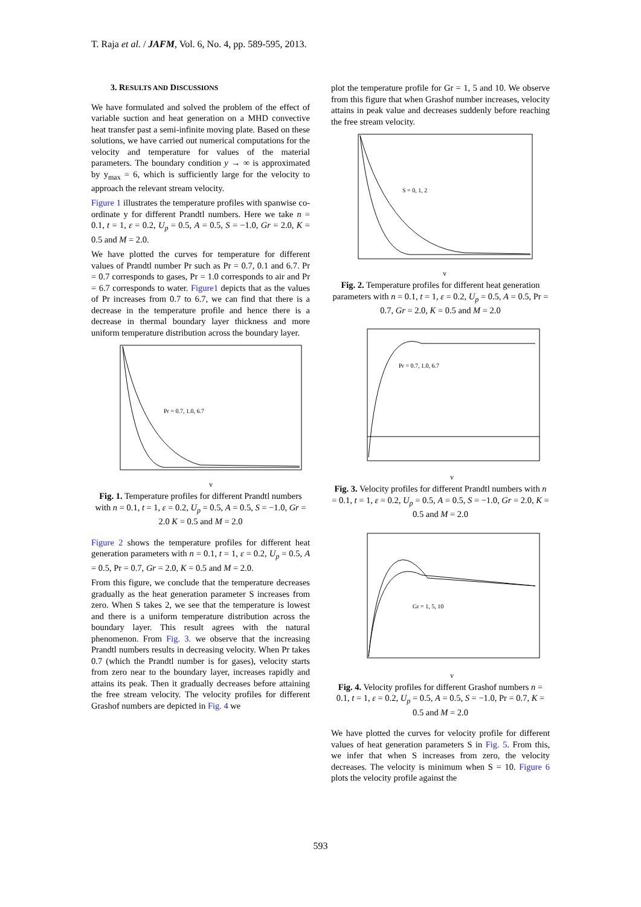T. Raja et al. / JAFM, Vol. 6, No. 4, pp. 589-595, 2013.
3. RESULTS AND DISCUSSIONS
We have formulated and solved the problem of the effect of variable suction and heat generation on a MHD convective heat transfer past a semi-infinite moving plate. Based on these solutions, we have carried out numerical computations for the velocity and temperature for values of the material parameters. The boundary condition y → ∞ is approximated by y<sub>max</sub> = 6, which is sufficiently large for the velocity to approach the relevant stream velocity.
Figure 1 illustrates the temperature profiles with spanwise co-ordinate y for different Prandtl numbers. Here we take n = 0.1, t = 1, ε = 0.2, U<sub>p</sub> = 0.5, A = 0.5, S = −1.0, Gr = 2.0, K = 0.5 and M = 2.0.
We have plotted the curves for temperature for different values of Prandtl number Pr such as Pr = 0.7, 0.1 and 6.7. Pr = 0.7 corresponds to gases, Pr = 1.0 corresponds to air and Pr = 6.7 corresponds to water. Figure1 depicts that as the values of Pr increases from 0.7 to 6.7, we can find that there is a decrease in the temperature profile and hence there is a decrease in thermal boundary layer thickness and more uniform temperature distribution across the boundary layer.
Pr = 0.7, 1.0, 6.7
y
Fig. 1. Temperature profiles for different Prandtl numbers with n = 0.1, t = 1, ε = 0.2, U<sub>p</sub> = 0.5, A = 0.5, S = −1.0, Gr = 2.0 K = 0.5 and M = 2.0
Figure 2 shows the temperature profiles for different heat generation parameters with n = 0.1, t = 1, ε = 0.2, U<sub>p</sub> = 0.5, A = 0.5, Pr = 0.7, Gr = 2.0, K = 0.5 and M = 2.0.
From this figure, we conclude that the temperature decreases gradually as the heat generation parameter S increases from zero. When S takes 2, we see that the temperature is lowest and there is a uniform temperature distribution across the boundary layer. This result agrees with the natural phenomenon. From Fig. 3. we observe that the increasing Prandtl numbers results in decreasing velocity. When Pr takes 0.7 (which the Prandtl number is for gases), velocity starts from zero near to the boundary layer, increases rapidly and attains its peak. Then it gradually decreases before attaining the free stream velocity. The velocity profiles for different Grashof numbers are depicted in Fig. 4 we
plot the temperature profile for Gr = 1, 5 and 10. We observe from this figure that when Grashof number increases, velocity attains in peak value and decreases suddenly before reaching the free stream velocity.
S = 0, 1, 2
y
Fig. 2. Temperature profiles for different heat generation parameters with n = 0.1, t = 1, ε = 0.2, U<sub>p</sub> = 0.5, A = 0.5, Pr = 0.7, Gr = 2.0, K = 0.5 and M = 2.0
Pr = 0.7, 1.0, 6.7
y
Fig. 3. Velocity profiles for different Prandtl numbers with n = 0.1, t = 1, ε = 0.2, U<sub>p</sub> = 0.5, A = 0.5, S = −1.0, Gr = 2.0, K = 0.5 and M = 2.0
Gr = 1, 5, 10
y
Fig. 4. Velocity profiles for different Grashof numbers n = 0.1, t = 1, ε = 0.2, U<sub>p</sub> = 0.5, A = 0.5, S = −1.0, Pr = 0.7, K = 0.5 and M = 2.0
We have plotted the curves for velocity profile for different values of heat generation parameters S in Fig. 5. From this, we infer that when S increases from zero, the velocity decreases. The velocity is minimum when S = 10. Figure 6 plots the velocity profile against the
593